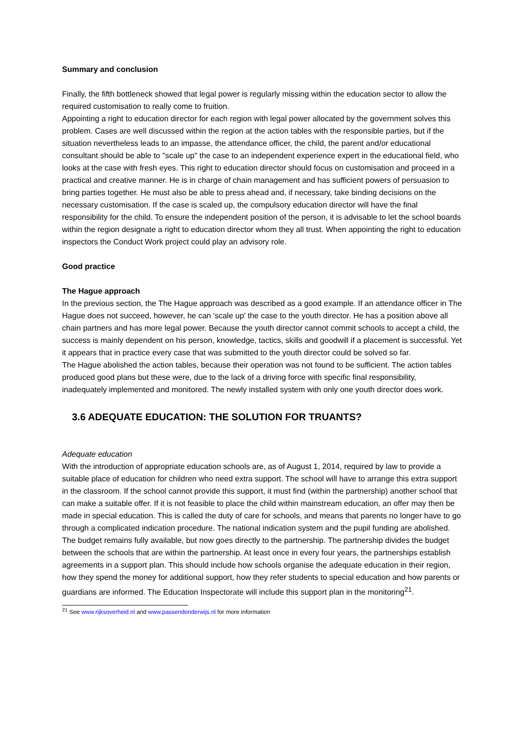Summary and conclusion
Finally, the fifth bottleneck showed that legal power is regularly missing within the education sector to allow the required customisation to really come to fruition.
Appointing a right to education director for each region with legal power allocated by the government solves this problem. Cases are well discussed within the region at the action tables with the responsible parties, but if the situation nevertheless leads to an impasse, the attendance officer, the child, the parent and/or educational consultant should be able to "scale up" the case to an independent experience expert in the educational field, who looks at the case with fresh eyes. This right to education director should focus on customisation and proceed in a practical and creative manner. He is in charge of chain management and has sufficient powers of persuasion to bring parties together. He must also be able to press ahead and, if necessary, take binding decisions on the necessary customisation. If the case is scaled up, the compulsory education director will have the final responsibility for the child. To ensure the independent position of the person, it is advisable to let the school boards within the region designate a right to education director whom they all trust. When appointing the right to education inspectors the Conduct Work project could play an advisory role.
Good practice
The Hague approach
In the previous section, the The Hague approach was described as a good example. If an attendance officer in The Hague does not succeed, however, he can 'scale up' the case to the youth director. He has a position above all chain partners and has more legal power. Because the youth director cannot commit schools to accept a child, the success is mainly dependent on his person, knowledge, tactics, skills and goodwill if a placement is successful. Yet it appears that in practice every case that was submitted to the youth director could be solved so far.
The Hague abolished the action tables, because their operation was not found to be sufficient. The action tables produced good plans but these were, due to the lack of a driving force with specific final responsibility, inadequately implemented and monitored. The newly installed system with only one youth director does work.
3.6 ADEQUATE EDUCATION: THE SOLUTION FOR TRUANTS?
Adequate education
With the introduction of appropriate education schools are, as of August 1, 2014, required by law to provide a suitable place of education for children who need extra support. The school will have to arrange this extra support in the classroom. If the school cannot provide this support, it must find (within the partnership) another school that can make a suitable offer. If it is not feasible to place the child within mainstream education, an offer may then be made in special education. This is called the duty of care for schools, and means that parents no longer have to go through a complicated indication procedure. The national indication system and the pupil funding are abolished. The budget remains fully available, but now goes directly to the partnership. The partnership divides the budget between the schools that are within the partnership. At least once in every four years, the partnerships establish agreements in a support plan. This should include how schools organise the adequate education in their region, how they spend the money for additional support, how they refer students to special education and how parents or guardians are informed. The Education Inspectorate will include this support plan in the monitoring<sup>21</sup>.
<sup>21</sup> See www.rijksoverheid.nl and www.passendonderwijs.nl for more information